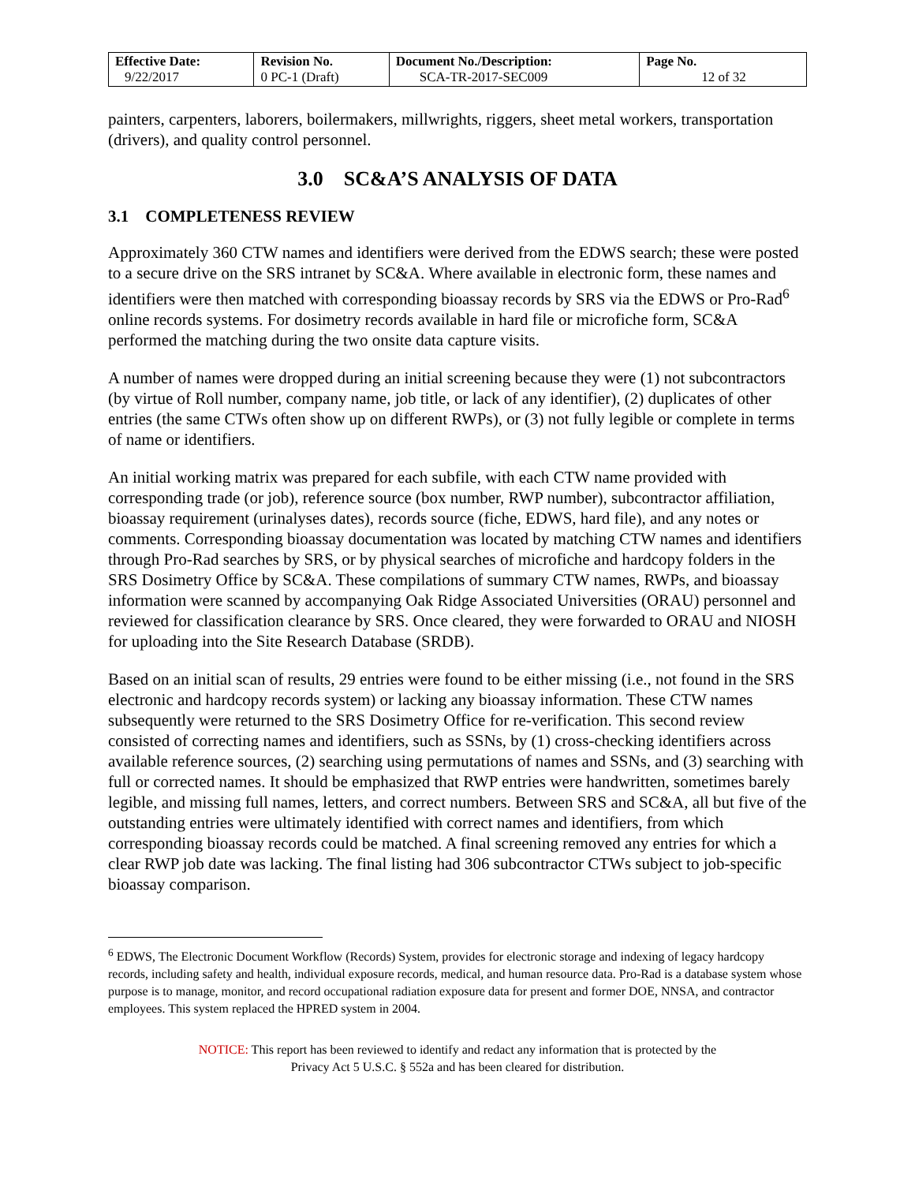| Effective Date: 9/22/2017 | Revision No. 0 PC-1 (Draft) | Document No./Description: SCA-TR-2017-SEC009 | Page No. 12 of 32 |
painters, carpenters, laborers, boilermakers, millwrights, riggers, sheet metal workers, transportation (drivers), and quality control personnel.
3.0 SC&A’S ANALYSIS OF DATA
3.1 COMPLETENESS REVIEW
Approximately 360 CTW names and identifiers were derived from the EDWS search; these were posted to a secure drive on the SRS intranet by SC&A. Where available in electronic form, these names and identifiers were then matched with corresponding bioassay records by SRS via the EDWS or Pro-Rad<sup>6</sup> online records systems. For dosimetry records available in hard file or microfiche form, SC&A performed the matching during the two onsite data capture visits.
A number of names were dropped during an initial screening because they were (1) not subcontractors (by virtue of Roll number, company name, job title, or lack of any identifier), (2) duplicates of other entries (the same CTWs often show up on different RWPs), or (3) not fully legible or complete in terms of name or identifiers.
An initial working matrix was prepared for each subfile, with each CTW name provided with corresponding trade (or job), reference source (box number, RWP number), subcontractor affiliation, bioassay requirement (urinalyses dates), records source (fiche, EDWS, hard file), and any notes or comments. Corresponding bioassay documentation was located by matching CTW names and identifiers through Pro-Rad searches by SRS, or by physical searches of microfiche and hardcopy folders in the SRS Dosimetry Office by SC&A. These compilations of summary CTW names, RWPs, and bioassay information were scanned by accompanying Oak Ridge Associated Universities (ORAU) personnel and reviewed for classification clearance by SRS. Once cleared, they were forwarded to ORAU and NIOSH for uploading into the Site Research Database (SRDB).
Based on an initial scan of results, 29 entries were found to be either missing (i.e., not found in the SRS electronic and hardcopy records system) or lacking any bioassay information. These CTW names subsequently were returned to the SRS Dosimetry Office for re-verification. This second review consisted of correcting names and identifiers, such as SSNs, by (1) cross-checking identifiers across available reference sources, (2) searching using permutations of names and SSNs, and (3) searching with full or corrected names. It should be emphasized that RWP entries were handwritten, sometimes barely legible, and missing full names, letters, and correct numbers. Between SRS and SC&A, all but five of the outstanding entries were ultimately identified with correct names and identifiers, from which corresponding bioassay records could be matched. A final screening removed any entries for which a clear RWP job date was lacking. The final listing had 306 subcontractor CTWs subject to job-specific bioassay comparison.
<sup>6</sup> EDWS, The Electronic Document Workflow (Records) System, provides for electronic storage and indexing of legacy hardcopy records, including safety and health, individual exposure records, medical, and human resource data. Pro-Rad is a database system whose purpose is to manage, monitor, and record occupational radiation exposure data for present and former DOE, NNSA, and contractor employees. This system replaced the HPRED system in 2004.
NOTICE: This report has been reviewed to identify and redact any information that is protected by the
Privacy Act 5 U.S.C. § 552a and has been cleared for distribution.